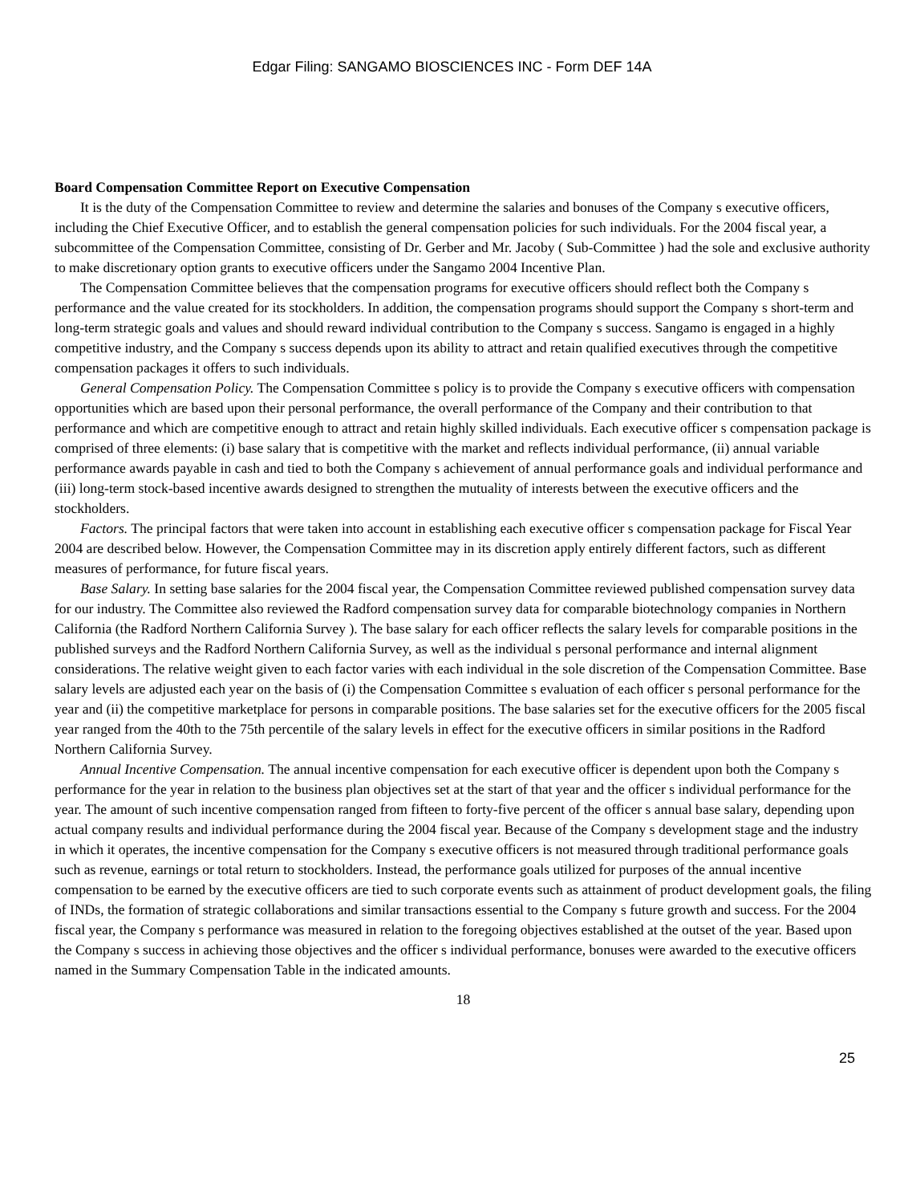Edgar Filing: SANGAMO BIOSCIENCES INC - Form DEF 14A
Board Compensation Committee Report on Executive Compensation
It is the duty of the Compensation Committee to review and determine the salaries and bonuses of the Company s executive officers, including the Chief Executive Officer, and to establish the general compensation policies for such individuals. For the 2004 fiscal year, a subcommittee of the Compensation Committee, consisting of Dr. Gerber and Mr. Jacoby ( Sub-Committee ) had the sole and exclusive authority to make discretionary option grants to executive officers under the Sangamo 2004 Incentive Plan.
The Compensation Committee believes that the compensation programs for executive officers should reflect both the Company s performance and the value created for its stockholders. In addition, the compensation programs should support the Company s short-term and long-term strategic goals and values and should reward individual contribution to the Company s success. Sangamo is engaged in a highly competitive industry, and the Company s success depends upon its ability to attract and retain qualified executives through the competitive compensation packages it offers to such individuals.
General Compensation Policy. The Compensation Committee s policy is to provide the Company s executive officers with compensation opportunities which are based upon their personal performance, the overall performance of the Company and their contribution to that performance and which are competitive enough to attract and retain highly skilled individuals. Each executive officer s compensation package is comprised of three elements: (i) base salary that is competitive with the market and reflects individual performance, (ii) annual variable performance awards payable in cash and tied to both the Company s achievement of annual performance goals and individual performance and (iii) long-term stock-based incentive awards designed to strengthen the mutuality of interests between the executive officers and the stockholders.
Factors. The principal factors that were taken into account in establishing each executive officer s compensation package for Fiscal Year 2004 are described below. However, the Compensation Committee may in its discretion apply entirely different factors, such as different measures of performance, for future fiscal years.
Base Salary. In setting base salaries for the 2004 fiscal year, the Compensation Committee reviewed published compensation survey data for our industry. The Committee also reviewed the Radford compensation survey data for comparable biotechnology companies in Northern California (the Radford Northern California Survey ). The base salary for each officer reflects the salary levels for comparable positions in the published surveys and the Radford Northern California Survey, as well as the individual s personal performance and internal alignment considerations. The relative weight given to each factor varies with each individual in the sole discretion of the Compensation Committee. Base salary levels are adjusted each year on the basis of (i) the Compensation Committee s evaluation of each officer s personal performance for the year and (ii) the competitive marketplace for persons in comparable positions. The base salaries set for the executive officers for the 2005 fiscal year ranged from the 40th to the 75th percentile of the salary levels in effect for the executive officers in similar positions in the Radford Northern California Survey.
Annual Incentive Compensation. The annual incentive compensation for each executive officer is dependent upon both the Company s performance for the year in relation to the business plan objectives set at the start of that year and the officer s individual performance for the year. The amount of such incentive compensation ranged from fifteen to forty-five percent of the officer s annual base salary, depending upon actual company results and individual performance during the 2004 fiscal year. Because of the Company s development stage and the industry in which it operates, the incentive compensation for the Company s executive officers is not measured through traditional performance goals such as revenue, earnings or total return to stockholders. Instead, the performance goals utilized for purposes of the annual incentive compensation to be earned by the executive officers are tied to such corporate events such as attainment of product development goals, the filing of INDs, the formation of strategic collaborations and similar transactions essential to the Company s future growth and success. For the 2004 fiscal year, the Company s performance was measured in relation to the foregoing objectives established at the outset of the year. Based upon the Company s success in achieving those objectives and the officer s individual performance, bonuses were awarded to the executive officers named in the Summary Compensation Table in the indicated amounts.
18
25